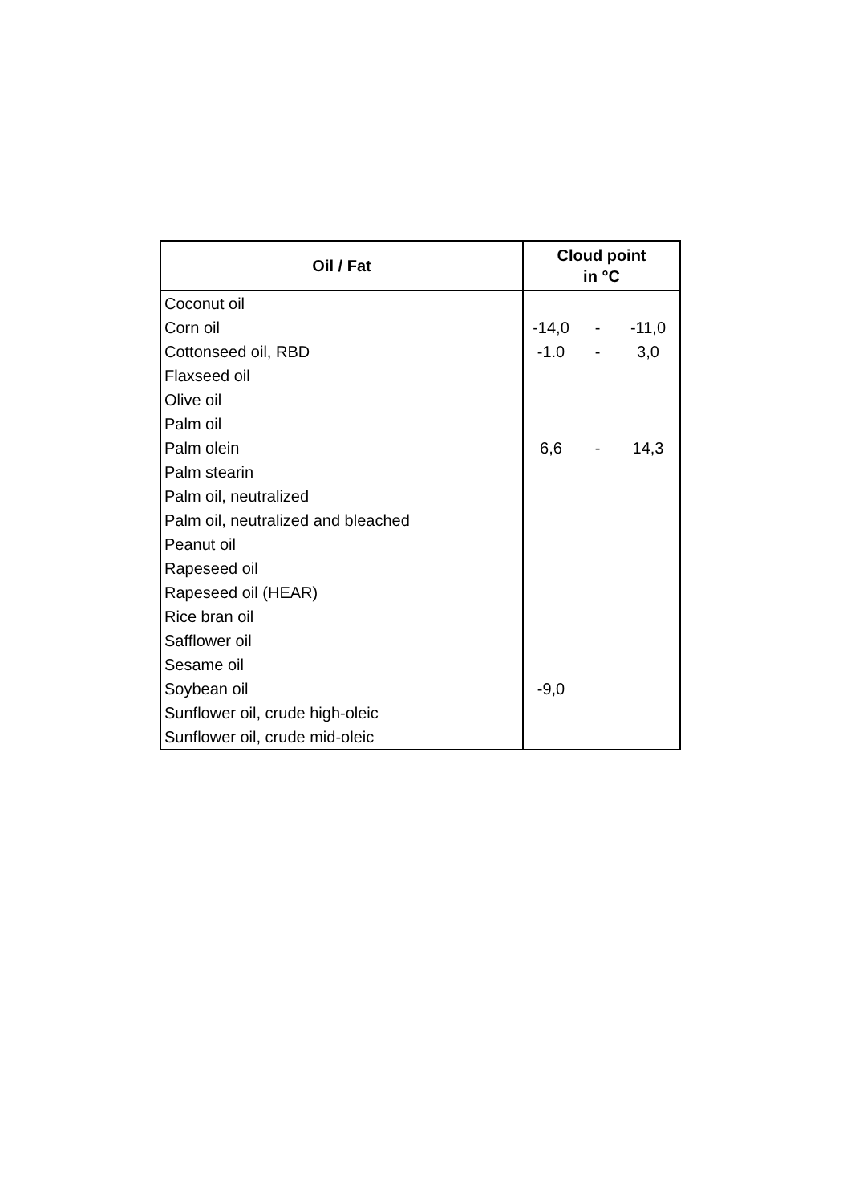| Oil / Fat | Cloud point in °C | | |
| --- | --- | --- | --- |
| Coconut oil | | | |
| Corn oil | -14,0 | - | -11,0 |
| Cottonseed oil, RBD | -1.0 | - | 3,0 |
| Flaxseed oil | | | |
| Olive oil | | | |
| Palm oil | | | |
| Palm olein | 6,6 | - | 14,3 |
| Palm stearin | | | |
| Palm oil, neutralized | | | |
| Palm oil, neutralized and bleached | | | |
| Peanut oil | | | |
| Rapeseed oil | | | |
| Rapeseed oil (HEAR) | | | |
| Rice bran oil | | | |
| Safflower oil | | | |
| Sesame oil | | | |
| Soybean oil | -9,0 | | |
| Sunflower oil, crude high-oleic | | | |
| Sunflower oil, crude mid-oleic | | | |